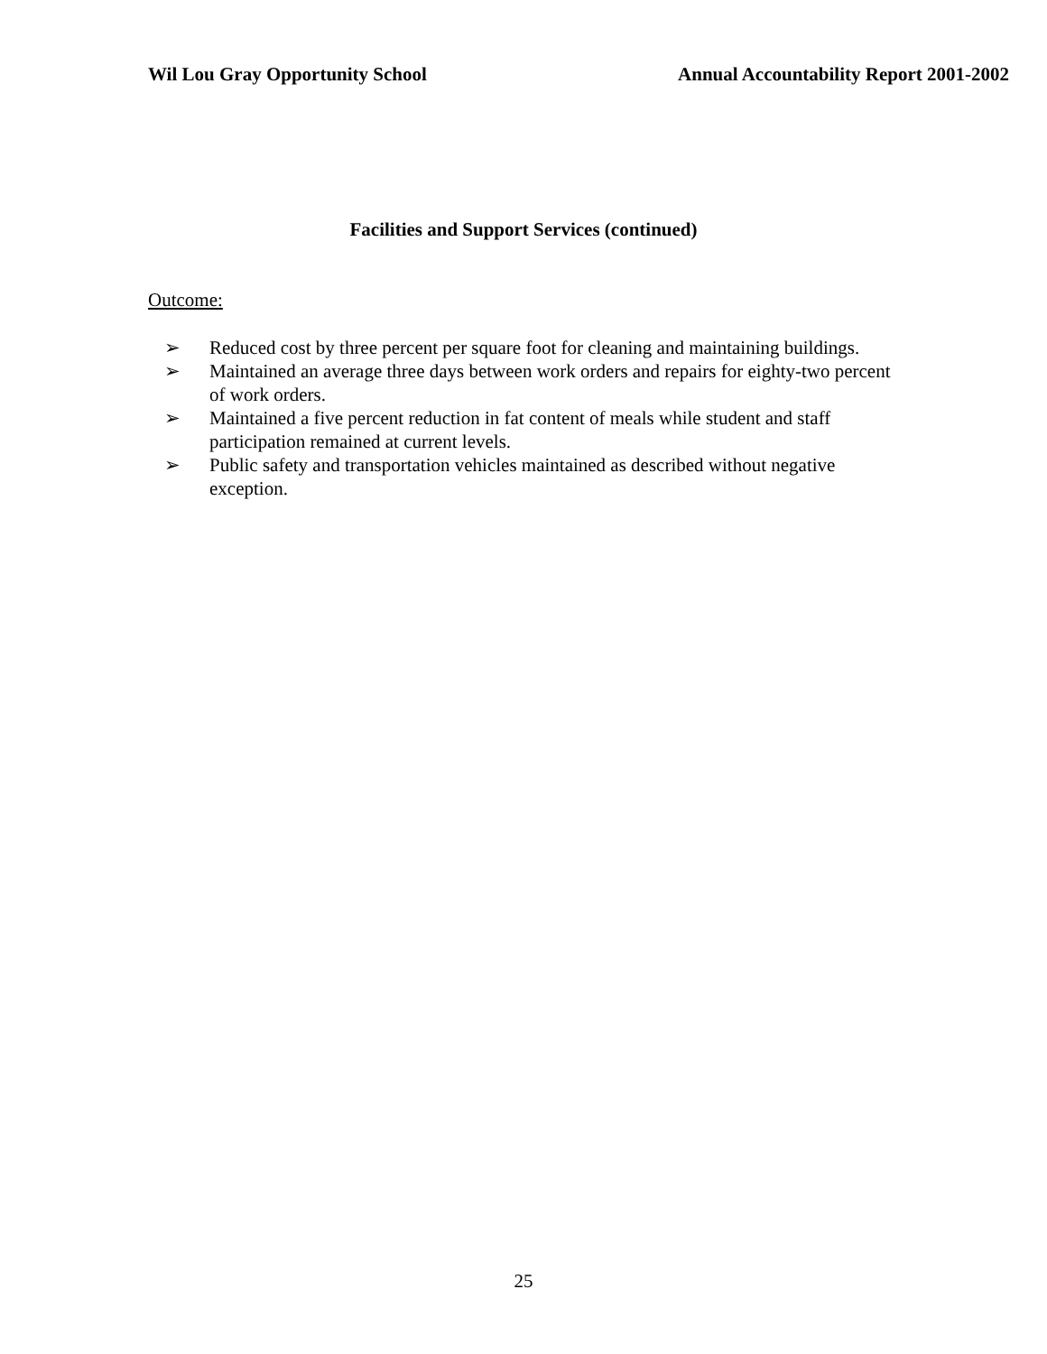Wil Lou Gray Opportunity School Annual Accountability Report 2001-2002
Facilities and Support Services (continued)
Outcome:
➢ Reduced cost by three percent per square foot for cleaning and maintaining buildings.
➢ Maintained an average three days between work orders and repairs for eighty-two percent of work orders.
➢ Maintained a five percent reduction in fat content of meals while student and staff participation remained at current levels.
➢ Public safety and transportation vehicles maintained as described without negative exception.
25